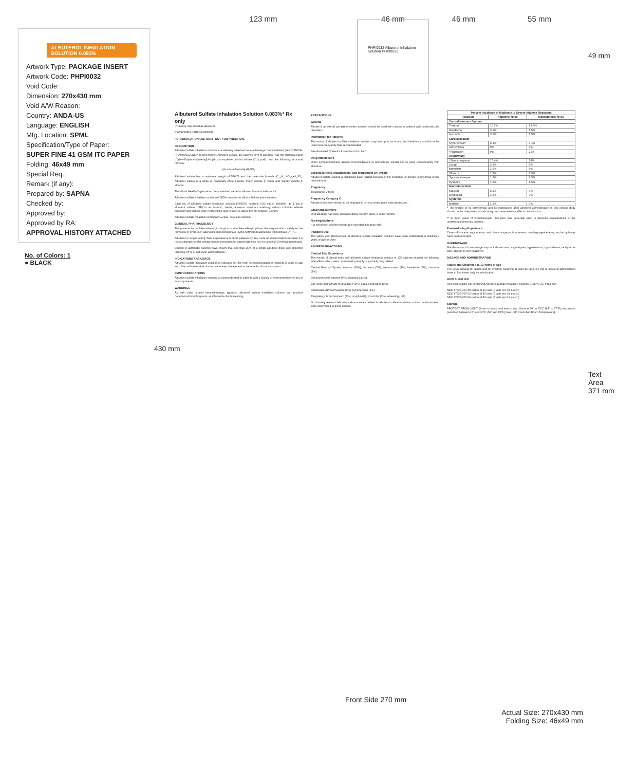ALBUTEROL INHALATION SOLUTION 0.083%
Artwork Type: PACKAGE INSERT
Artwork Code: PHPI0032
Void Code:
Dimension: 270x430 mm
Void A/W Reason:
Country: ANDA-US
Language: ENGLISH
Mfg. Location: SPML
Specification/Type of Paper:
SUPER FINE 41 GSM ITC PAPER
Folding: 46x49 mm
Special Req.:
Remark (if any):
Prepared by: SAPNA
Checked by:
Approved by:
Approved by RA:
APPROVAL HISTORY ATTACHED
No. of Colors: 1
● BLACK
123 mm 46 mm 46 mm 55 mm
PHPI0032 Albuterol Inhalation Solution PHPI0032
430 mm
49 mm
Text Area 371 mm
Albuterol Sulfate Inhalation Solution 0.083%* Rx only
(*Potency expressed as albuterol)
PRESCRIBING INFORMATION
FOR INHALATION USE ONLY–NOT FOR INJECTION.
DESCRIPTION
Albuterol sulfate inhalation solution is a relatively selective beta<sub>2</sub>-adrenergic bronchodilator (see CLINICAL PHARMACOLOGY section below). Albuterol sulfate, the racemic form of albuterol, has the chemical name α<sup>1</sup>[(tert-Butylamino)methyl]-4-hydroxy-m-xylene-α,α′-diol sulfate (2:1) (salt), and the following structural formula:
[structural formula] •H<sub>2</sub>SO<sub>4</sub>
Albuterol sulfate has a molecular weight of 576.71 and the molecular formula (C<sub>13</sub>H<sub>21</sub>NO<sub>3</sub>)<sub>2</sub>•H<sub>2</sub>SO<sub>4</sub>. Albuterol sulfate is a white or practically white powder, freely soluble in water and slightly soluble in alcohol.
The World Health Organization recommended name for albuterol base is salbutamol.
Albuterol sulfate inhalation solution 0.083% requires no dilution before administration.
Each mL of albuterol sulfate inhalation solution (0.083%) contains 0.83 mg of albuterol (as 1 mg of albuterol sulfate USP) in an isotonic, sterile, aqueous solution containing sodium chloride, edetate disodium and sulfuric acid; hydrochloric acid is used to adjust the pH between 3 and 5.
Albuterol sulfate inhalation solution is a clear, colorless solution.
CLINICAL PHARMACOLOGY
The prime action of beta-adrenergic drugs is to stimulate adenyl cyclase, the enzyme which catalyzes the formation of cyclic-3′,5′-adenosine monophosphate (cyclic AMP) from adenosine triphosphate (ATP)...
Albuterol is longer acting than isoproterenol in most patients by any route of administration because it is not a substrate for the cellular uptake processes for catecholamines nor for catechol-O-methyl transferase.
Studies in asthmatic patients have shown that less than 20% of a single albuterol dose was absorbed following IPPB or nebulizer administration...
INDICATIONS AND USAGE
Albuterol sulfate inhalation solution is indicated for the relief of bronchospasm in patients 2 years of age and older with reversible obstructive airway disease and acute attacks of bronchospasm.
CONTRAINDICATIONS
Albuterol sulfate inhalation solution is contraindicated in patients with a history of hypersensitivity to any of its components.
WARNINGS
As with other inhaled beta-adrenergic agonists, albuterol sulfate inhalation solution can produce paradoxical bronchospasm, which can be life threatening.
PRECAUTIONS
General
Albuterol, as with all sympathomimetic amines, should be used with caution in patients with cardiovascular disorders...
Information for Patients
The action of albuterol sulfate inhalation solution may last up to six hours, and therefore it should not be used more frequently than recommended.
See illustrated *Patient's Instructions for Use.*
Drug Interactions
Other sympathomimetic aerosol bronchodilators or epinephrine should not be used concomitantly with albuterol.
Carcinogenesis, Mutagenesis, and Impairment of Fertility
Albuterol sulfate caused a significant dose-related increase in the incidence of benign leiomyomas of the mesovarium...
Pregnancy
Teratogenic Effects
Pregnancy Category C
Albuterol has been shown to be teratogenic in mice when given subcutaneously...
Labor and Delivery
Oral albuterol has been shown to delay preterm labor in some reports.
Nursing Mothers
It is not known whether this drug is excreted in human milk.
Pediatric Use
The safety and effectiveness of albuterol sulfate inhalation solution have been established in children 2 years of age or older.
ADVERSE REACTIONS
Clinical Trial Experience
The results of clinical trials with albuterol sulfate inhalation solution in 135 patients showed the following side effects which were considered probably or possibly drug related:
Central Nervous System: tremors (20%), dizziness (7%), nervousness (4%), headache (3%), insomnia (1%).
Gastrointestinal: nausea (4%), dyspepsia (1%).
Ear, Nose and Throat: pharyngitis (<1%), nasal congestion (1%).
Cardiovascular: tachycardia (1%), hypertension (1%).
Respiratory: bronchospasm (8%), cough (4%), bronchitis (4%), wheezing (1%).
No clinically relevant laboratory abnormalities related to albuterol sulfate inhalation solution administration were determined in these studies.
| Percent Incidence of Moderate to Severe Adverse Reactions | | |
| --- | --- | --- |
| Reaction | Albuterol N=65 | Isoproterenol N=65 |
| Central Nervous System | | |
| Tremors | 10.7% | 13.8% |
| Headache | 3.1% | 1.5% |
| Insomnia | 3.1% | 1.5% |
| Cardiovascular | | |
| Hypertension | 3.1% | 3.1% |
| Arrhythmias | 0% | 3% |
| *Palpitation | 0% | 22% |
| Respiratory | | |
| **Bronchospasm | 15.4% | 18% |
| Cough | 3.1% | 5% |
| Bronchitis | 1.5% | 5% |
| Wheeze | 1.5% | 1.5% |
| Sputum Increase | 1.5% | 1.5% |
| Dyspnea | 1.5% | 1.5% |
| Gastrointestinal | | |
| Nausea | 3.1% | 0% |
| Dyspepsia | 1.5% | 0% |
| Systemic | | |
| Malaise | 1.5% | 0% |
* The finding of no arrhythmias and no palpitations after albuterol administration in this clinical study should not be interpreted as indicating that these adverse effects cannot occur.
** In most cases of bronchospasm, this term was generally used to describe exacerbations in the underlying pulmonary disease.
Postmarketing Experience
Cases of urticaria, angioedema, rash, bronchospasm, hoarseness, oropharyngeal edema, and arrhythmias have been reported.
OVERDOSAGE
Manifestations of overdosage may include seizures, anginal pain, hypertension, hypokalemia, tachycardia with rates up to 200 beats/min.
DOSAGE AND ADMINISTRATION
Adults and Children 2 to 12 Years of Age
The usual dosage for adults and for children weighing at least 15 kg is 2.5 mg of albuterol administered three to four times daily by nebulization.
HOW SUPPLIED
Unit-dose plastic vial containing Albuterol Sulfate Inhalation Solution 0.083%, 2.5 mg/3 mL*.
NDC 47335-703-49 carton of 25 vials (5 vials per foil pouch)
NDC 47335-703-52 carton of 30 vials (5 vials per foil pouch)
NDC 47335-703-54 carton of 60 vials (5 vials per foil pouch)
Storage
PROTECT FROM LIGHT. Store in pouch until time of use. Store at 20° to 25°C (68° to 77°F); excursions permitted between 15° and 30°C (59° and 86°F) [see USP Controlled Room Temperature].
Front Side 270 mm
Actual Size: 270x430 mm
Folding Size: 46x49 mm